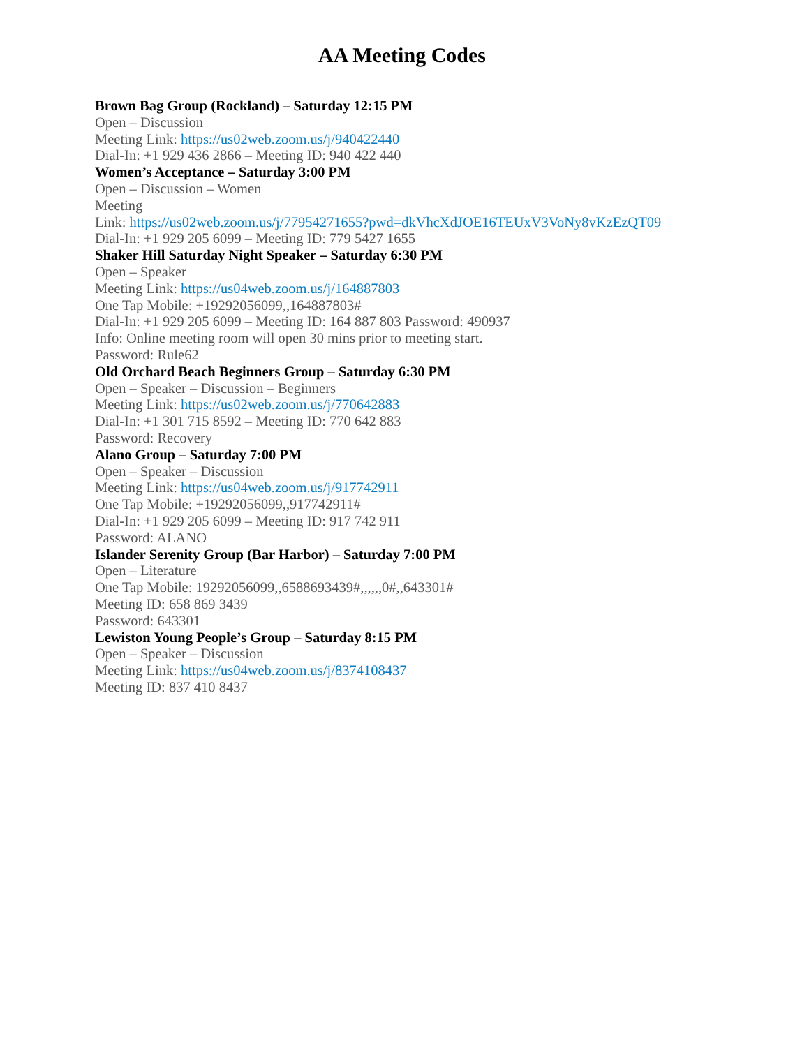AA Meeting Codes
Brown Bag Group (Rockland) – Saturday 12:15 PM
Open – Discussion
Meeting Link: https://us02web.zoom.us/j/940422440
Dial-In: +1 929 436 2866 – Meeting ID: 940 422 440
Women’s Acceptance – Saturday 3:00 PM
Open – Discussion – Women
Meeting
Link: https://us02web.zoom.us/j/77954271655?pwd=dkVhcXdJOE16TEUxV3VoNy8vKzEzQT09
Dial-In: +1 929 205 6099 – Meeting ID: 779 5427 1655
Shaker Hill Saturday Night Speaker – Saturday 6:30 PM
Open – Speaker
Meeting Link: https://us04web.zoom.us/j/164887803
One Tap Mobile: +19292056099,,164887803#
Dial-In: +1 929 205 6099 – Meeting ID: 164 887 803 Password: 490937
Info: Online meeting room will open 30 mins prior to meeting start.
Password: Rule62
Old Orchard Beach Beginners Group – Saturday 6:30 PM
Open – Speaker – Discussion – Beginners
Meeting Link: https://us02web.zoom.us/j/770642883
Dial-In: +1 301 715 8592 – Meeting ID: 770 642 883
Password: Recovery
Alano Group – Saturday 7:00 PM
Open – Speaker – Discussion
Meeting Link: https://us04web.zoom.us/j/917742911
One Tap Mobile: +19292056099,,917742911#
Dial-In: +1 929 205 6099 – Meeting ID: 917 742 911
Password: ALANO
Islander Serenity Group (Bar Harbor) – Saturday 7:00 PM
Open – Literature
One Tap Mobile: 19292056099,,6588693439#,,,,,,0#,,643301#
Meeting ID: 658 869 3439
Password: 643301
Lewiston Young People’s Group – Saturday 8:15 PM
Open – Speaker – Discussion
Meeting Link: https://us04web.zoom.us/j/8374108437
Meeting ID: 837 410 8437